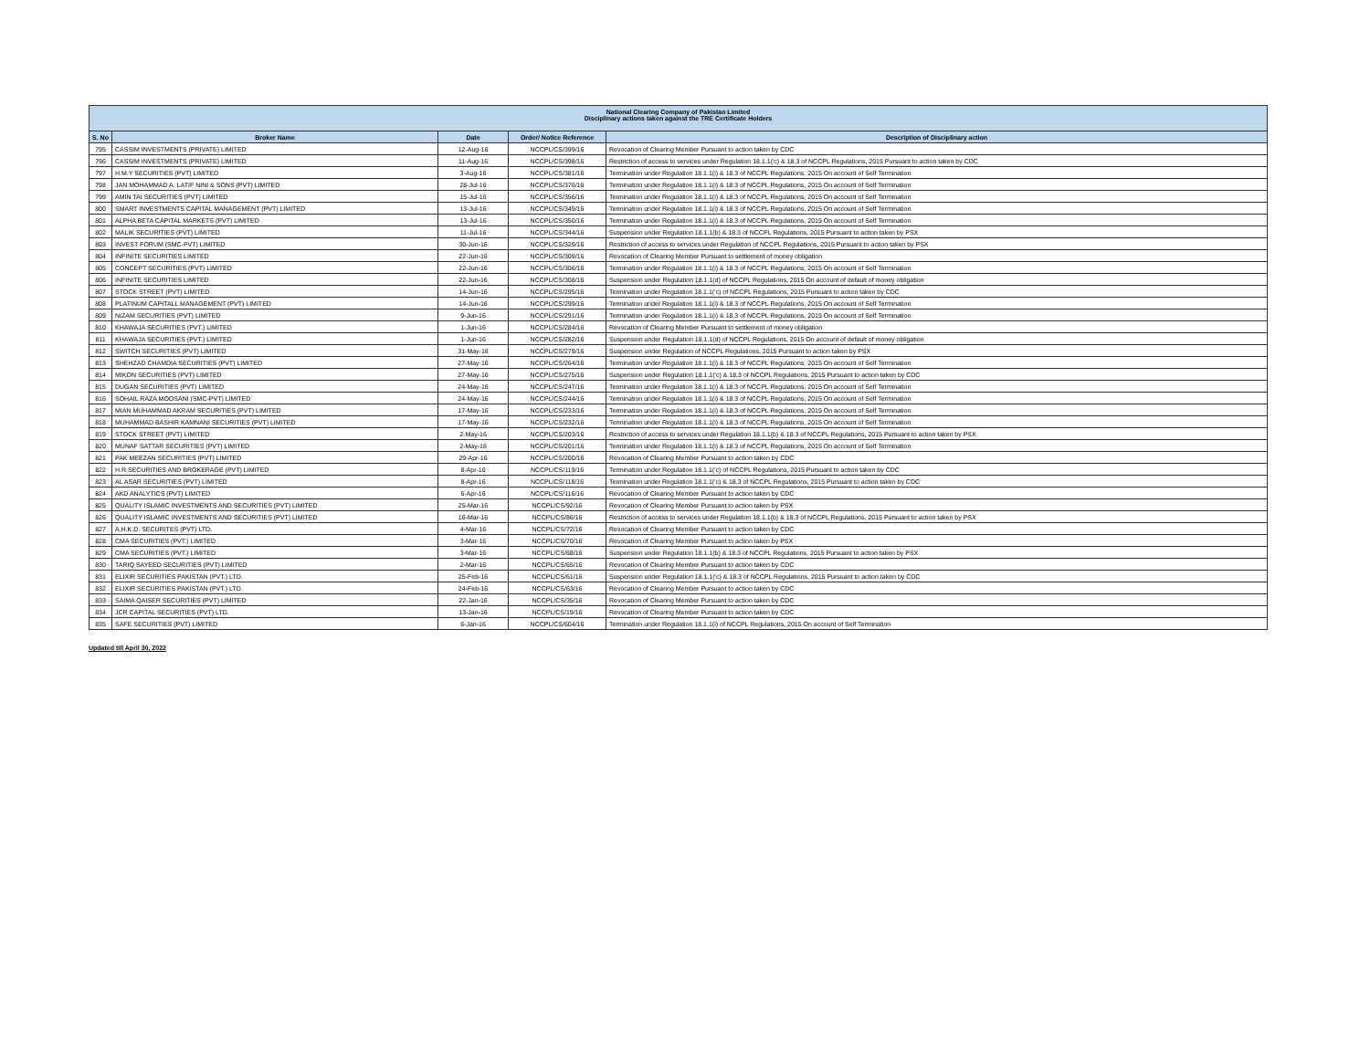| National Clearing Company of Pakistan Limited Disciplinary actions taken against the TRE Certificate Holders | | | | |
| --- | --- | --- | --- | --- |
| S. No | Broker Name | Date | Order/ Notice Reference | Description of Disciplinary action |
| 795 | CASSIM INVESTMENTS (PRIVATE) LIMITED | 12-Aug-16 | NCCPL/CS/399/16 | Revocation of Clearing Member Pursuant to action taken by CDC |
| 796 | CASSIM INVESTMENTS (PRIVATE) LIMITED | 11-Aug-16 | NCCPL/CS/398/16 | Restriction of access to services under Regulation 18.1.1('c) & 18.3 of NCCPL Regulations, 2015 Pursuant to action taken by CDC |
| 797 | H.M.Y SECURITIES (PVT) LIMITED | 3-Aug-16 | NCCPL/CS/381/16 | Termination under Regulation 18.1.1(i) & 18.3 of NCCPL Regulations, 2015 On account of Self Termination |
| 798 | JAN MOHAMMAD A. LATIF NINI & SONS (PVT) LIMITED | 28-Jul-16 | NCCPL/CS/376/16 | Termination under Regulation 18.1.1(i) & 18.3 of NCCPL Regulations, 2015 On account of Self Termination |
| 799 | AMIN TAI SECURITIES (PVT) LIMITED | 15-Jul-16 | NCCPL/CS/356/16 | Termination under Regulation 18.1.1(i) & 18.3 of NCCPL Regulations, 2015 On account of Self Termination |
| 800 | SMART INVESTMENTS CAPITAL MANAGEMENT (PVT) LIMITED | 13-Jul-16 | NCCPL/CS/349/16 | Termination under Regulation 18.1.1(i) & 18.3 of NCCPL Regulations, 2015 On account of Self Termination |
| 801 | ALPHA BETA CAPITAL MARKETS (PVT) LIMITED | 13-Jul-16 | NCCPL/CS/350/16 | Termination under Regulation 18.1.1(i) & 18.3 of NCCPL Regulations, 2015 On account of Self Termination |
| 802 | MALIK SECURITIES (PVT) LIMITED | 11-Jul-16 | NCCPL/CS/344/16 | Suspension under Regulation 18.1.1(b) & 18.3 of NCCPL Regulations, 2015 Pursuant to action taken by PSX |
| 803 | INVEST FORUM (SMC-PVT) LIMITED | 30-Jun-16 | NCCPL/CS/329/16 | Restriction of access to services under Regulation of NCCPL Regulations, 2015 Pursuant to action taken by PSX |
| 804 | INFINITE SECURITIES LIMITED | 22-Jun-16 | NCCPL/CS/309/16 | Revocation of Clearing Member Pursuant to settlement of money obligation |
| 805 | CONCEPT SECURITIES (PVT) LIMITED | 22-Jun-16 | NCCPL/CS/306/16 | Termination under Regulation 18.1.1(i) & 18.3 of NCCPL Regulations, 2015 On account of Self Termination |
| 806 | INFINITE SECURITIES LIMITED | 22-Jun-16 | NCCPL/CS/308/16 | Suspension under Regulation 18.1.1(d) of NCCPL Regulations, 2015 On account of default of money obligation |
| 807 | STOCK STREET (PVT) LIMITED | 14-Jun-16 | NCCPL/CS/295/16 | Termination under Regulation 18.1.1('c) of NCCPL Regulations, 2015 Pursuant to action taken by CDC |
| 808 | PLATINUM CAPITALL MANAGEMENT (PVT) LIMITED | 14-Jun-16 | NCCPL/CS/299/16 | Termination under Regulation 18.1.1(i) & 18.3 of NCCPL Regulations, 2015 On account of Self Termination |
| 809 | NIZAM SECURITIES (PVT) LIMITED | 9-Jun-16 | NCCPL/CS/291/16 | Termination under Regulation 18.1.1(i) & 18.3 of NCCPL Regulations, 2015 On account of Self Termination |
| 810 | KHAWAJA SECURITIES (PVT.) LIMITED | 1-Jun-16 | NCCPL/CS/284/16 | Revocation of Clearing Member Pursuant to settlement of money obligation |
| 811 | KHAWAJA SECURITIES (PVT.) LIMITED | 1-Jun-16 | NCCPL/CS/282/16 | Suspension under Regulation 18.1.1(d) of NCCPL Regulations, 2015 On account of default of money obligation |
| 812 | SWITCH SECURITIES (PVT) LIMITED | 31-May-16 | NCCPL/CS/279/16 | Suspension under Regulation of NCCPL Regulations, 2015 Pursuant to action taken by PSX |
| 813 | SHEHZAD CHAMDIA SECURITIES (PVT) LIMITED | 27-May-16 | NCCPL/CS/264/16 | Termination under Regulation 18.1.1(i) & 18.3 of NCCPL Regulations, 2015 On account of Self Termination |
| 814 | MIKON SECURITIES (PVT) LIMITED | 27-May-16 | NCCPL/CS/275/16 | Suspension under Regulation 18.1.1('c) & 18.3 of NCCPL Regulations, 2015 Pursuant to action taken by CDC |
| 815 | DUGAN SECURITIES (PVT) LIMITED | 24-May-16 | NCCPL/CS/247/16 | Termination under Regulation 18.1.1(i) & 18.3 of NCCPL Regulations, 2015 On account of Self Termination |
| 816 | SOHAIL RAZA MOOSANI (SMC-PVT) LIMITED | 24-May-16 | NCCPL/CS/244/16 | Termination under Regulation 18.1.1(i) & 18.3 of NCCPL Regulations, 2015 On account of Self Termination |
| 817 | MIAN MUHAMMAD AKRAM SECURITIES (PVT) LIMITED | 17-May-16 | NCCPL/CS/233/16 | Termination under Regulation 18.1.1(i) & 18.3 of NCCPL Regulations, 2015 On account of Self Termination |
| 818 | MUHAMMAD BASHIR KAMNANI SECURITIES (PVT) LIMITED | 17-May-16 | NCCPL/CS/232/16 | Termination under Regulation 18.1.1(i) & 18.3 of NCCPL Regulations, 2015 On account of Self Termination |
| 819 | STOCK STREET (PVT) LIMITED | 2-May-16 | NCCPL/CS/203/16 | Restriction of access to services under Regulation 18.1.1(b) & 18.3 of NCCPL Regulations, 2015 Pursuant to action taken by PSX |
| 820 | MUNAF SATTAR SECURITIES (PVT) LIMITED | 2-May-16 | NCCPL/CS/201/16 | Termination under Regulation 18.1.1(i) & 18.3 of NCCPL Regulations, 2015 On account of Self Termination |
| 821 | PAK MEEZAN SECURITIES (PVT) LIMITED | 29-Apr-16 | NCCPL/CS/200/16 | Revocation of Clearing Member Pursuant to action taken by CDC |
| 822 | H.R SECURITIES AND BROKERAGE (PVT) LIMITED | 8-Apr-16 | NCCPL/CS/119/16 | Termination under Regulation 18.1.1('c) of NCCPL Regulations, 2015 Pursuant to action taken by CDC |
| 823 | AL ASAR SECURITIES (PVT) LIMITED | 8-Apr-16 | NCCPL/CS/118/16 | Termination under Regulation 18.1.1('c) & 18.3 of NCCPL Regulations, 2015 Pursuant to action taken by CDC |
| 824 | AKD ANALYTICS (PVT) LIMITED | 6-Apr-16 | NCCPL/CS/116/16 | Revocation of Clearing Member Pursuant to action taken by CDC |
| 825 | QUALITY ISLAMIC INVESTMENTS AND SECURITIES (PVT) LIMITED | 25-Mar-16 | NCCPL/CS/92/16 | Revocation of Clearing Member Pursuant to action taken by PSX |
| 826 | QUALITY ISLAMIC INVESTMENTS AND SECURITIES (PVT) LIMITED | 16-Mar-16 | NCCPL/CS/86/16 | Restriction of access to services under Regulation 18.1.1(b) & 18.3 of NCCPL Regulations, 2015 Pursuant to action taken by PSX |
| 827 | A.H.K.D. SECURITES (PVT) LTD. | 4-Mar-16 | NCCPL/CS/72/16 | Revocation of Clearing Member Pursuant to action taken by CDC |
| 828 | CMA SECURITIES (PVT.) LIMITED | 3-Mar-16 | NCCPL/CS/70/16 | Revocation of Clearing Member Pursuant to action taken by PSX |
| 829 | CMA SECURITIES (PVT.) LIMITED | 3-Mar-16 | NCCPL/CS/68/16 | Suspension under Regulation 18.1.1(b) & 18.3 of NCCPL Regulations, 2015 Pursuant to action taken by PSX |
| 830 | TARIQ SAYEED SECURITIES (PVT) LIMITED | 2-Mar-16 | NCCPL/CS/65/16 | Revocation of Clearing Member Pursuant to action taken by CDC |
| 831 | ELIXIR SECURITIES PAKISTAN (PVT.) LTD. | 25-Feb-16 | NCCPL/CS/61/16 | Suspension under Regulation 18.1.1('c) & 18.3 of NCCPL Regulations, 2015 Pursuant to action taken by CDC |
| 832 | ELIXIR SECURITIES PAKISTAN (PVT.) LTD. | 24-Feb-16 | NCCPL/CS/63/16 | Revocation of Clearing Member Pursuant to action taken by CDC |
| 833 | SAIMA QAISER SECURITIES (PVT) LIMITED | 22-Jan-16 | NCCPL/CS/35/16 | Revocation of Clearing Member Pursuant to action taken by CDC |
| 834 | JCR CAPITAL SECURITIES (PVT) LTD. | 13-Jan-16 | NCCPL/CS/19/16 | Revocation of Clearing Member Pursuant to action taken by CDC |
| 835 | SAFE SECURITIES (PVT) LIMITED | 6-Jan-16 | NCCPL/CS/604/16 | Termination under Regulation 18.1.1(i) of NCCPL Regulations, 2015 On account of Self Termination |
Updated till April 30, 2022